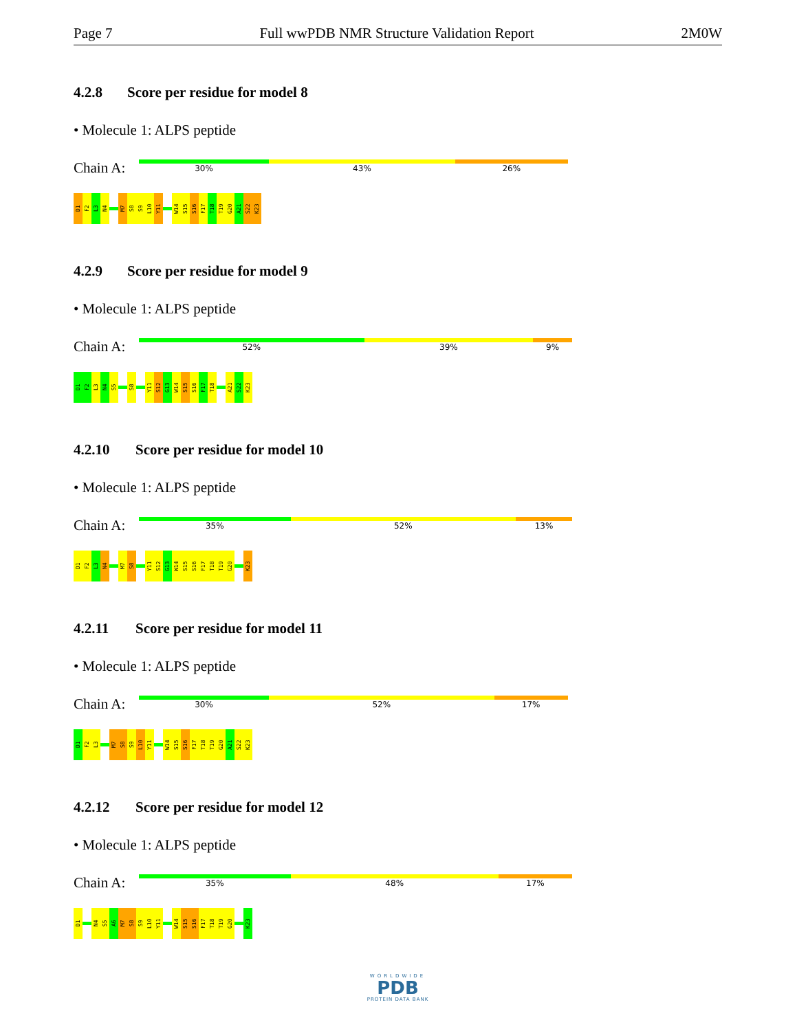Page 7 Full wwPDB NMR Structure Validation Report 2M0W
4.2.8 Score per residue for model 8
• Molecule 1: ALPS peptide
Chain A:
30% 43% 26%
D1
F2
L3
N4
M7
S8
S9
L10
Y11
W14
S15
S16
F17
T18
T19
G20
A21
S22
K23
4.2.9 Score per residue for model 9
• Molecule 1: ALPS peptide
Chain A:
52% 39% 9%
D1
F2
L3
N4
S5
S8
Y11
S12
G13
W14
S15
S16
F17
T18
A21
S22
K23
4.2.10 Score per residue for model 10
• Molecule 1: ALPS peptide
Chain A:
35% 52% 13%
D1
F2
L3
N4
M7
S8
Y11
S12
G13
W14
S15
S16
F17
T18
T19
G20
K23
4.2.11 Score per residue for model 11
• Molecule 1: ALPS peptide
Chain A:
30% 52% 17%
D1
F2
L3
M7
S8
S9
L10
Y11
W14
S15
S16
F17
T18
T19
G20
A21
S22
K23
4.2.12 Score per residue for model 12
• Molecule 1: ALPS peptide
Chain A:
35% 48% 17%
D1
N4
S5
A6
M7
S8
S9
L10
Y11
W14
S15
S16
F17
T18
T19
G20
K23
WORLDWIDE
PDB
PROTEIN DATA BANK